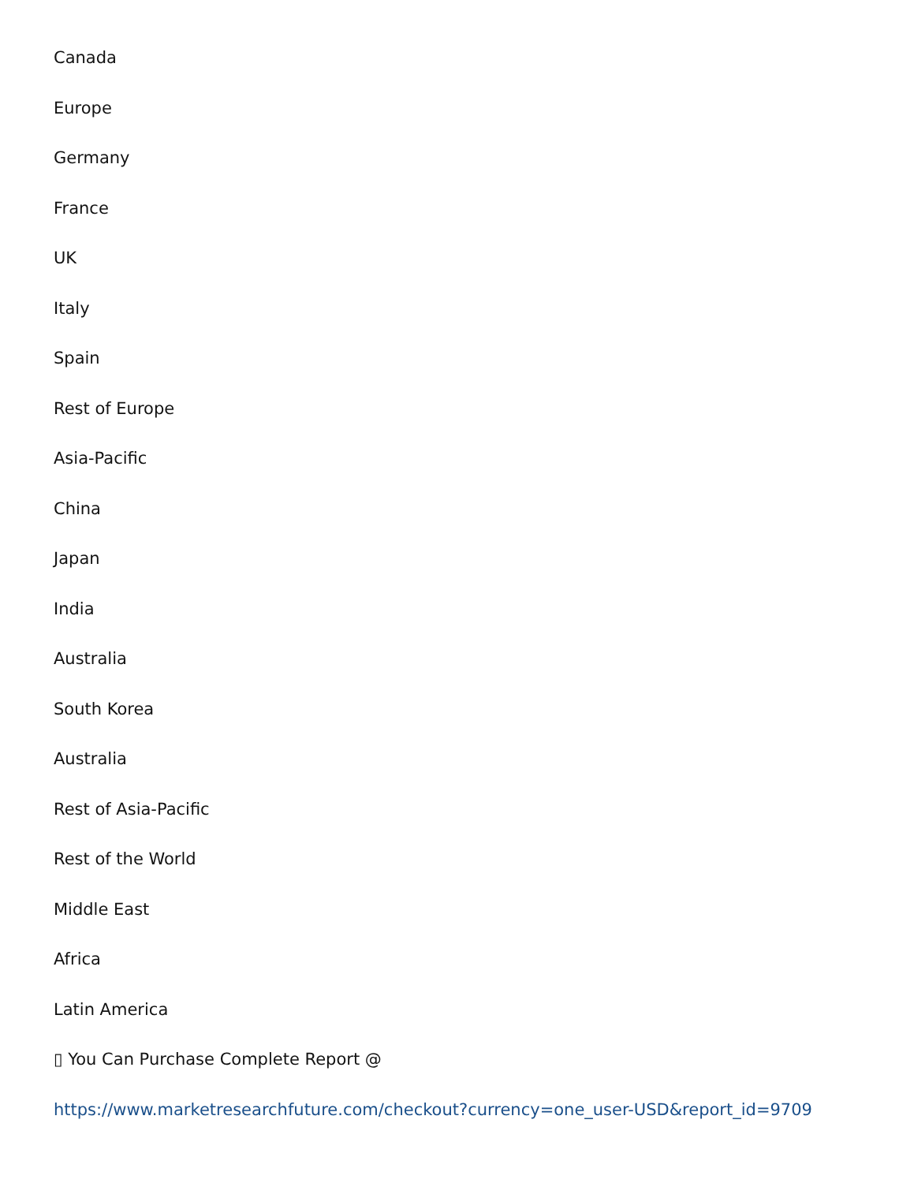Canada
Europe
Germany
France
UK
Italy
Spain
Rest of Europe
Asia-Pacific
China
Japan
India
Australia
South Korea
Australia
Rest of Asia-Pacific
Rest of the World
Middle East
Africa
Latin America
▯ You Can Purchase Complete Report @
https://www.marketresearchfuture.com/checkout?currency=one_user-USD&report_id=9709